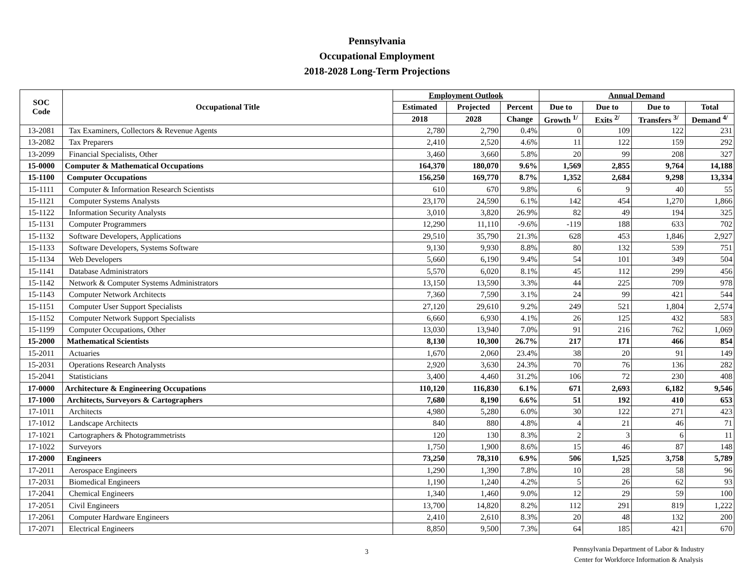Pennsylvania
Occupational Employment
2018-2028 Long-Term Projections
| SOC Code | Occupational Title | Employment Outlook | | | Annual Demand | | | |
| --- | --- | --- | --- | --- | --- | --- | --- | --- |
| | | Estimated | Projected | Percent | Due to | Due to | Due to | Total |
| | | 2018 | 2028 | Change | Growth <sup>1/</sup> | Exits <sup>2/</sup> | Transfers <sup>3/</sup> | Demand <sup>4/</sup> |
| 13-2081 | Tax Examiners, Collectors & Revenue Agents | 2,780 | 2,790 | 0.4% | 0 | 109 | 122 | 231 |
| 13-2082 | Tax Preparers | 2,410 | 2,520 | 4.6% | 11 | 122 | 159 | 292 |
| 13-2099 | Financial Specialists, Other | 3,460 | 3,660 | 5.8% | 20 | 99 | 208 | 327 |
| 15-0000 | Computer & Mathematical Occupations | 164,370 | 180,070 | 9.6% | 1,569 | 2,855 | 9,764 | 14,188 |
| 15-1100 | Computer Occupations | 156,250 | 169,770 | 8.7% | 1,352 | 2,684 | 9,298 | 13,334 |
| 15-1111 | Computer & Information Research Scientists | 610 | 670 | 9.8% | 6 | 9 | 40 | 55 |
| 15-1121 | Computer Systems Analysts | 23,170 | 24,590 | 6.1% | 142 | 454 | 1,270 | 1,866 |
| 15-1122 | Information Security Analysts | 3,010 | 3,820 | 26.9% | 82 | 49 | 194 | 325 |
| 15-1131 | Computer Programmers | 12,290 | 11,110 | -9.6% | -119 | 188 | 633 | 702 |
| 15-1132 | Software Developers, Applications | 29,510 | 35,790 | 21.3% | 628 | 453 | 1,846 | 2,927 |
| 15-1133 | Software Developers, Systems Software | 9,130 | 9,930 | 8.8% | 80 | 132 | 539 | 751 |
| 15-1134 | Web Developers | 5,660 | 6,190 | 9.4% | 54 | 101 | 349 | 504 |
| 15-1141 | Database Administrators | 5,570 | 6,020 | 8.1% | 45 | 112 | 299 | 456 |
| 15-1142 | Network & Computer Systems Administrators | 13,150 | 13,590 | 3.3% | 44 | 225 | 709 | 978 |
| 15-1143 | Computer Network Architects | 7,360 | 7,590 | 3.1% | 24 | 99 | 421 | 544 |
| 15-1151 | Computer User Support Specialists | 27,120 | 29,610 | 9.2% | 249 | 521 | 1,804 | 2,574 |
| 15-1152 | Computer Network Support Specialists | 6,660 | 6,930 | 4.1% | 26 | 125 | 432 | 583 |
| 15-1199 | Computer Occupations, Other | 13,030 | 13,940 | 7.0% | 91 | 216 | 762 | 1,069 |
| 15-2000 | Mathematical Scientists | 8,130 | 10,300 | 26.7% | 217 | 171 | 466 | 854 |
| 15-2011 | Actuaries | 1,670 | 2,060 | 23.4% | 38 | 20 | 91 | 149 |
| 15-2031 | Operations Research Analysts | 2,920 | 3,630 | 24.3% | 70 | 76 | 136 | 282 |
| 15-2041 | Statisticians | 3,400 | 4,460 | 31.2% | 106 | 72 | 230 | 408 |
| 17-0000 | Architecture & Engineering Occupations | 110,120 | 116,830 | 6.1% | 671 | 2,693 | 6,182 | 9,546 |
| 17-1000 | Architects, Surveyors & Cartographers | 7,680 | 8,190 | 6.6% | 51 | 192 | 410 | 653 |
| 17-1011 | Architects | 4,980 | 5,280 | 6.0% | 30 | 122 | 271 | 423 |
| 17-1012 | Landscape Architects | 840 | 880 | 4.8% | 4 | 21 | 46 | 71 |
| 17-1021 | Cartographers & Photogrammetrists | 120 | 130 | 8.3% | 2 | 3 | 6 | 11 |
| 17-1022 | Surveyors | 1,750 | 1,900 | 8.6% | 15 | 46 | 87 | 148 |
| 17-2000 | Engineers | 73,250 | 78,310 | 6.9% | 506 | 1,525 | 3,758 | 5,789 |
| 17-2011 | Aerospace Engineers | 1,290 | 1,390 | 7.8% | 10 | 28 | 58 | 96 |
| 17-2031 | Biomedical Engineers | 1,190 | 1,240 | 4.2% | 5 | 26 | 62 | 93 |
| 17-2041 | Chemical Engineers | 1,340 | 1,460 | 9.0% | 12 | 29 | 59 | 100 |
| 17-2051 | Civil Engineers | 13,700 | 14,820 | 8.2% | 112 | 291 | 819 | 1,222 |
| 17-2061 | Computer Hardware Engineers | 2,410 | 2,610 | 8.3% | 20 | 48 | 132 | 200 |
| 17-2071 | Electrical Engineers | 8,850 | 9,500 | 7.3% | 64 | 185 | 421 | 670 |
3
Pennsylvania Department of Labor & Industry
Center for Workforce Information & Analysis